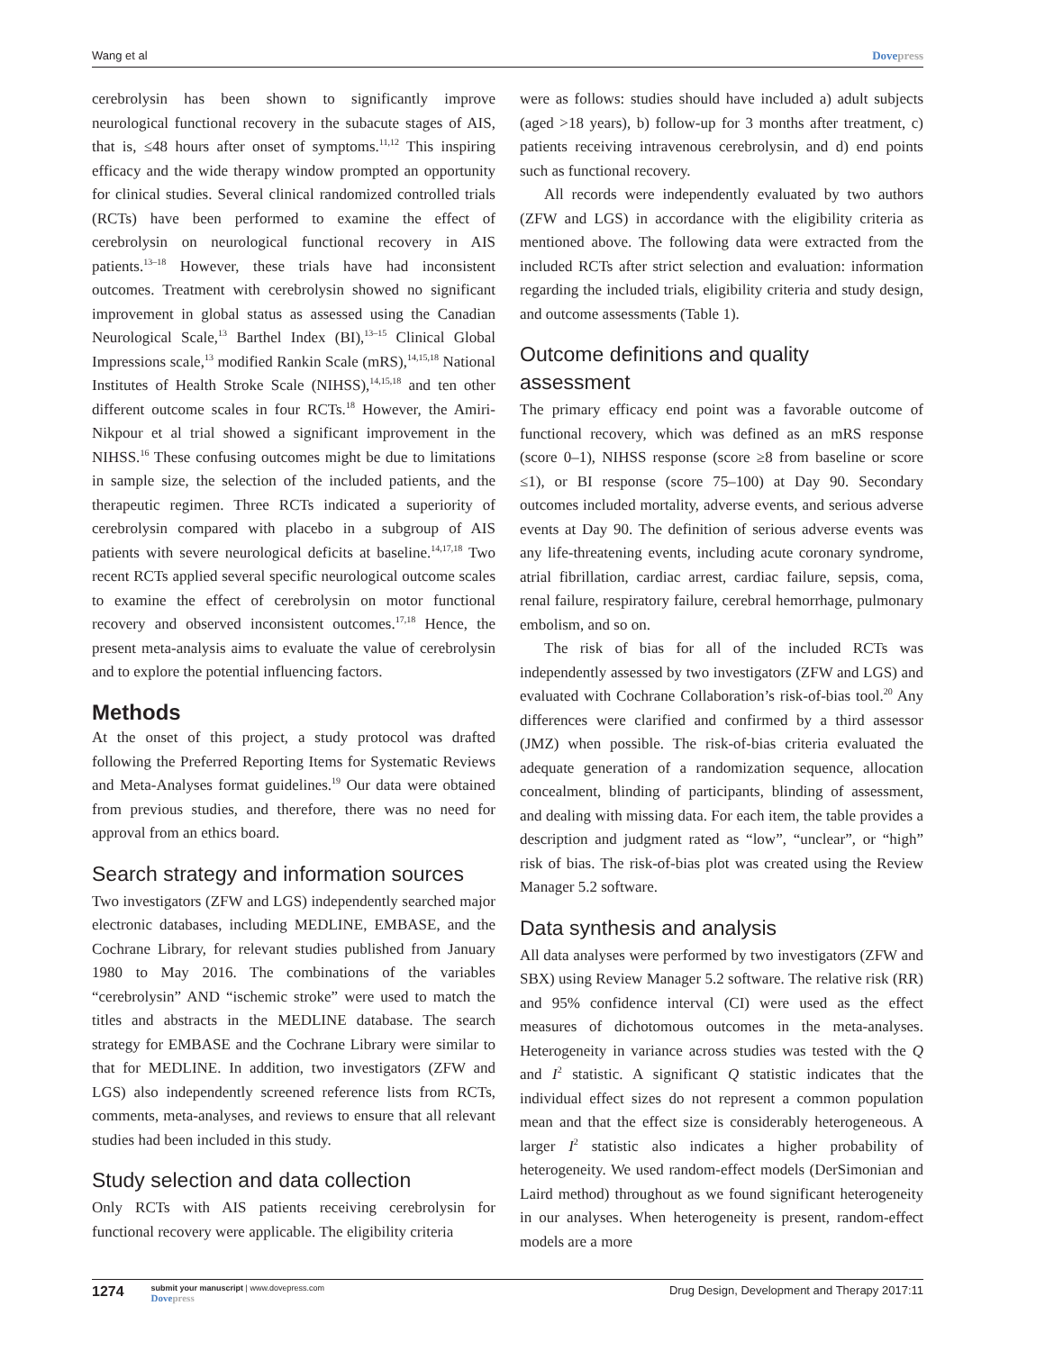Wang et al Dovepress
cerebrolysin has been shown to significantly improve neurological functional recovery in the subacute stages of AIS, that is, ≤48 hours after onset of symptoms.<sup>11,12</sup> This inspiring efficacy and the wide therapy window prompted an opportunity for clinical studies. Several clinical randomized controlled trials (RCTs) have been performed to examine the effect of cerebrolysin on neurological functional recovery in AIS patients.<sup>13–18</sup> However, these trials have had inconsistent outcomes. Treatment with cerebrolysin showed no significant improvement in global status as assessed using the Canadian Neurological Scale,<sup>13</sup> Barthel Index (BI),<sup>13–15</sup> Clinical Global Impressions scale,<sup>13</sup> modified Rankin Scale (mRS),<sup>14,15,18</sup> National Institutes of Health Stroke Scale (NIHSS),<sup>14,15,18</sup> and ten other different outcome scales in four RCTs.<sup>18</sup> However, the Amiri-Nikpour et al trial showed a significant improvement in the NIHSS.<sup>16</sup> These confusing outcomes might be due to limitations in sample size, the selection of the included patients, and the therapeutic regimen. Three RCTs indicated a superiority of cerebrolysin compared with placebo in a subgroup of AIS patients with severe neurological deficits at baseline.<sup>14,17,18</sup> Two recent RCTs applied several specific neurological outcome scales to examine the effect of cerebrolysin on motor functional recovery and observed inconsistent outcomes.<sup>17,18</sup> Hence, the present meta-analysis aims to evaluate the value of cerebrolysin and to explore the potential influencing factors.
Methods
At the onset of this project, a study protocol was drafted following the Preferred Reporting Items for Systematic Reviews and Meta-Analyses format guidelines.<sup>19</sup> Our data were obtained from previous studies, and therefore, there was no need for approval from an ethics board.
Search strategy and information sources
Two investigators (ZFW and LGS) independently searched major electronic databases, including MEDLINE, EMBASE, and the Cochrane Library, for relevant studies published from January 1980 to May 2016. The combinations of the variables “cerebrolysin” AND “ischemic stroke” were used to match the titles and abstracts in the MEDLINE database. The search strategy for EMBASE and the Cochrane Library were similar to that for MEDLINE. In addition, two investigators (ZFW and LGS) also independently screened reference lists from RCTs, comments, meta-analyses, and reviews to ensure that all relevant studies had been included in this study.
Study selection and data collection
Only RCTs with AIS patients receiving cerebrolysin for functional recovery were applicable. The eligibility criteria
were as follows: studies should have included a) adult subjects (aged >18 years), b) follow-up for 3 months after treatment, c) patients receiving intravenous cerebrolysin, and d) end points such as functional recovery.
All records were independently evaluated by two authors (ZFW and LGS) in accordance with the eligibility criteria as mentioned above. The following data were extracted from the included RCTs after strict selection and evaluation: information regarding the included trials, eligibility criteria and study design, and outcome assessments (Table 1).
Outcome definitions and quality assessment
The primary efficacy end point was a favorable outcome of functional recovery, which was defined as an mRS response (score 0–1), NIHSS response (score ≥8 from baseline or score ≤1), or BI response (score 75–100) at Day 90. Secondary outcomes included mortality, adverse events, and serious adverse events at Day 90. The definition of serious adverse events was any life-threatening events, including acute coronary syndrome, atrial fibrillation, cardiac arrest, cardiac failure, sepsis, coma, renal failure, respiratory failure, cerebral hemorrhage, pulmonary embolism, and so on.
The risk of bias for all of the included RCTs was independently assessed by two investigators (ZFW and LGS) and evaluated with Cochrane Collaboration’s risk-of-bias tool.<sup>20</sup> Any differences were clarified and confirmed by a third assessor (JMZ) when possible. The risk-of-bias criteria evaluated the adequate generation of a randomization sequence, allocation concealment, blinding of participants, blinding of assessment, and dealing with missing data. For each item, the table provides a description and judgment rated as “low”, “unclear”, or “high” risk of bias. The risk-of-bias plot was created using the Review Manager 5.2 software.
Data synthesis and analysis
All data analyses were performed by two investigators (ZFW and SBX) using Review Manager 5.2 software. The relative risk (RR) and 95% confidence interval (CI) were used as the effect measures of dichotomous outcomes in the meta-analyses. Heterogeneity in variance across studies was tested with the Q and I<sup>2</sup> statistic. A significant Q statistic indicates that the individual effect sizes do not represent a common population mean and that the effect size is considerably heterogeneous. A larger I<sup>2</sup> statistic also indicates a higher probability of heterogeneity. We used random-effect models (DerSimonian and Laird method) throughout as we found significant heterogeneity in our analyses. When heterogeneity is present, random-effect models are a more
1274
submit your manuscript | www.dovepress.com
Dovepress
Drug Design, Development and Therapy 2017:11